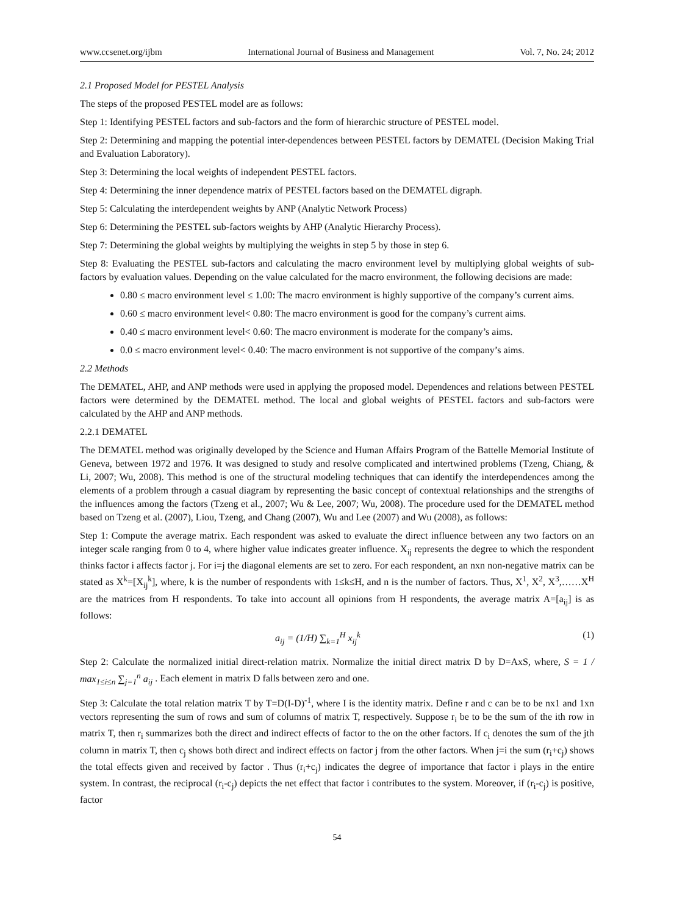www.ccsenet.org/ijbm International Journal of Business and Management Vol. 7, No. 24; 2012
2.1 Proposed Model for PESTEL Analysis
The steps of the proposed PESTEL model are as follows:
Step 1: Identifying PESTEL factors and sub-factors and the form of hierarchic structure of PESTEL model.
Step 2: Determining and mapping the potential inter-dependences between PESTEL factors by DEMATEL (Decision Making Trial and Evaluation Laboratory).
Step 3: Determining the local weights of independent PESTEL factors.
Step 4: Determining the inner dependence matrix of PESTEL factors based on the DEMATEL digraph.
Step 5: Calculating the interdependent weights by ANP (Analytic Network Process)
Step 6: Determining the PESTEL sub-factors weights by AHP (Analytic Hierarchy Process).
Step 7: Determining the global weights by multiplying the weights in step 5 by those in step 6.
Step 8: Evaluating the PESTEL sub-factors and calculating the macro environment level by multiplying global weights of sub-factors by evaluation values. Depending on the value calculated for the macro environment, the following decisions are made:
0.80 ≤ macro environment level ≤ 1.00: The macro environment is highly supportive of the company’s current aims.
0.60 ≤ macro environment level< 0.80: The macro environment is good for the company’s current aims.
0.40 ≤ macro environment level< 0.60: The macro environment is moderate for the company’s aims.
0.0 ≤ macro environment level< 0.40: The macro environment is not supportive of the company’s aims.
2.2 Methods
The DEMATEL, AHP, and ANP methods were used in applying the proposed model. Dependences and relations between PESTEL factors were determined by the DEMATEL method. The local and global weights of PESTEL factors and sub-factors were calculated by the AHP and ANP methods.
2.2.1 DEMATEL
The DEMATEL method was originally developed by the Science and Human Affairs Program of the Battelle Memorial Institute of Geneva, between 1972 and 1976. It was designed to study and resolve complicated and intertwined problems (Tzeng, Chiang, & Li, 2007; Wu, 2008). This method is one of the structural modeling techniques that can identify the interdependences among the elements of a problem through a casual diagram by representing the basic concept of contextual relationships and the strengths of the influences among the factors (Tzeng et al., 2007; Wu & Lee, 2007; Wu, 2008). The procedure used for the DEMATEL method based on Tzeng et al. (2007), Liou, Tzeng, and Chang (2007), Wu and Lee (2007) and Wu (2008), as follows:
Step 1: Compute the average matrix. Each respondent was asked to evaluate the direct influence between any two factors on an integer scale ranging from 0 to 4, where higher value indicates greater influence. X<sub>ij</sub> represents the degree to which the respondent thinks factor i affects factor j. For i=j the diagonal elements are set to zero. For each respondent, an nxn non-negative matrix can be stated as X<sup>k</sup>=[X<sub>ij</sub><sup>k</sup>], where, k is the number of respondents with 1≤k≤H, and n is the number of factors. Thus, X<sup>1</sup>, X<sup>2</sup>, X<sup>3</sup>,……X<sup>H</sup> are the matrices from H respondents. To take into account all opinions from H respondents, the average matrix A=[a<sub>ij</sub>] is as follows:
a<sub>ij</sub> = (1/H) ∑<sub>k=1</sub><sup>H</sup> x<sub>ij</sub><sup>k</sup> (1)
Step 2: Calculate the normalized initial direct-relation matrix. Normalize the initial direct matrix D by D=AxS, where, S = 1 / max<sub>1≤i≤n</sub> ∑<sub>j=1</sub><sup>n</sup> a<sub>ij</sub> . Each element in matrix D falls between zero and one.
Step 3: Calculate the total relation matrix T by T=D(I-D)<sup>-1</sup>, where I is the identity matrix. Define r and c can be to be nx1 and 1xn vectors representing the sum of rows and sum of columns of matrix T, respectively. Suppose r<sub>i</sub> be to be the sum of the ith row in matrix T, then r<sub>i</sub> summarizes both the direct and indirect effects of factor to the on the other factors. If c<sub>i</sub> denotes the sum of the jth column in matrix T, then c<sub>j</sub> shows both direct and indirect effects on factor j from the other factors. When j=i the sum (r<sub>i</sub>+c<sub>j</sub>) shows the total effects given and received by factor . Thus (r<sub>i</sub>+c<sub>j</sub>) indicates the degree of importance that factor i plays in the entire system. In contrast, the reciprocal (r<sub>i</sub>-c<sub>j</sub>) depicts the net effect that factor i contributes to the system. Moreover, if (r<sub>i</sub>-c<sub>j</sub>) is positive, factor
54